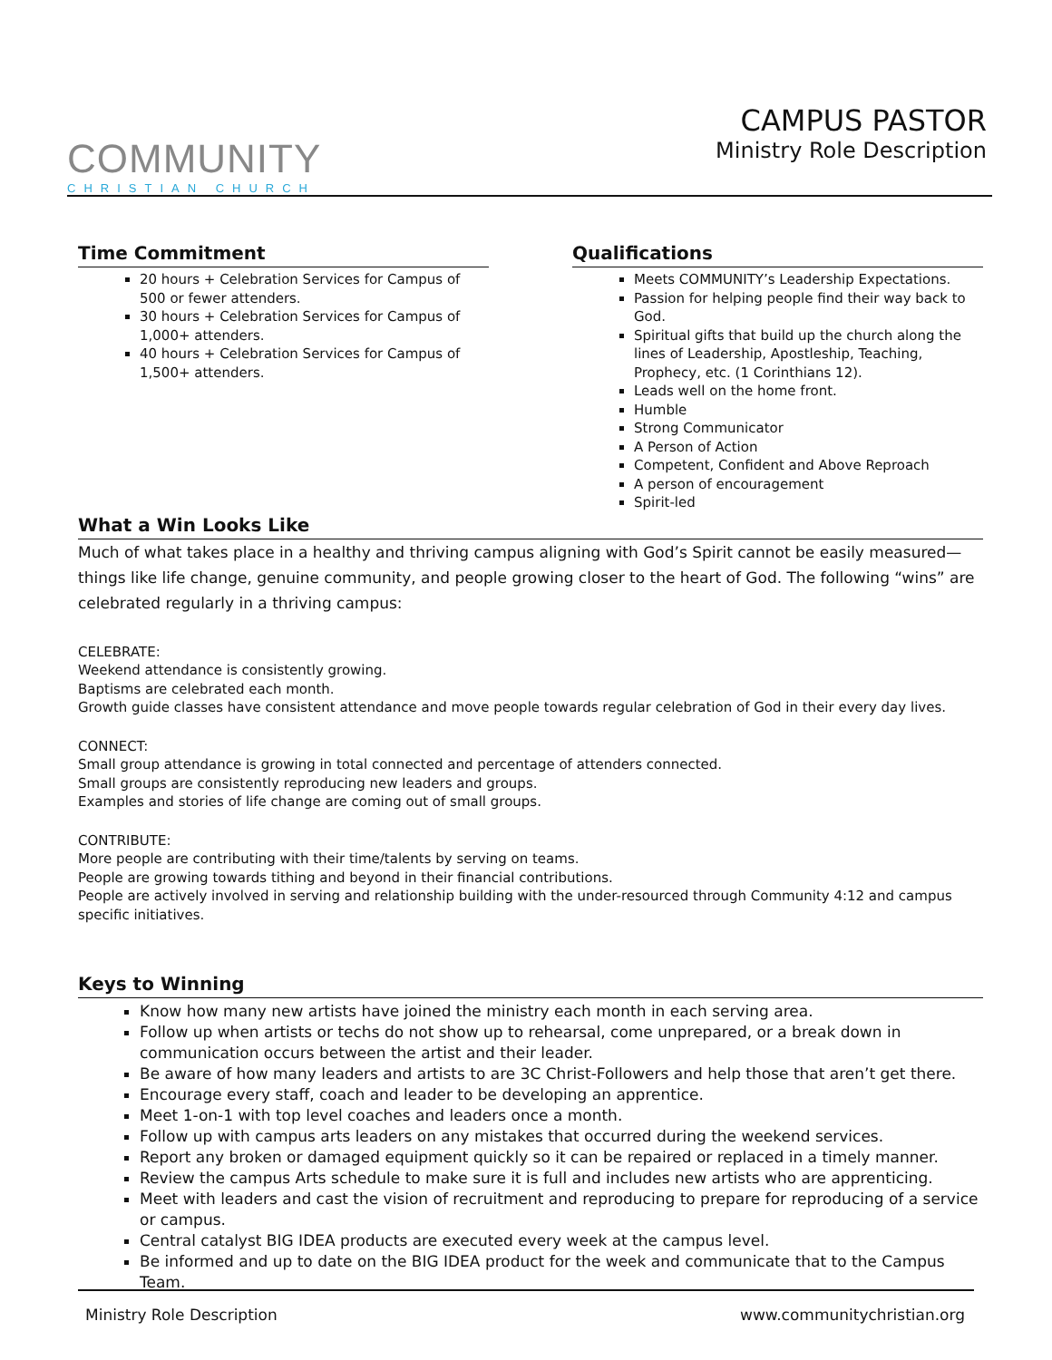COMMUNITY
CHRISTIAN CHURCH
CAMPUS PASTOR
Ministry Role Description
Time Commitment
20 hours + Celebration Services for Campus of 500 or fewer attenders.
30 hours + Celebration Services for Campus of 1,000+ attenders.
40 hours + Celebration Services for Campus of 1,500+ attenders.
Qualifications
Meets COMMUNITY’s Leadership Expectations.
Passion for helping people find their way back to God.
Spiritual gifts that build up the church along the lines of Leadership, Apostleship, Teaching, Prophecy, etc. (1 Corinthians 12).
Leads well on the home front.
Humble
Strong Communicator
A Person of Action
Competent, Confident and Above Reproach
A person of encouragement
Spirit-led
What a Win Looks Like
Much of what takes place in a healthy and thriving campus aligning with God’s Spirit cannot be easily measured—things like life change, genuine community, and people growing closer to the heart of God. The following “wins” are celebrated regularly in a thriving campus:
CELEBRATE:
Weekend attendance is consistently growing.
Baptisms are celebrated each month.
Growth guide classes have consistent attendance and move people towards regular celebration of God in their every day lives.
CONNECT:
Small group attendance is growing in total connected and percentage of attenders connected.
Small groups are consistently reproducing new leaders and groups.
Examples and stories of life change are coming out of small groups.
CONTRIBUTE:
More people are contributing with their time/talents by serving on teams.
People are growing towards tithing and beyond in their financial contributions.
People are actively involved in serving and relationship building with the under-resourced through Community 4:12 and campus specific initiatives.
Keys to Winning
Know how many new artists have joined the ministry each month in each serving area.
Follow up when artists or techs do not show up to rehearsal, come unprepared, or a break down in communication occurs between the artist and their leader.
Be aware of how many leaders and artists to are 3C Christ-Followers and help those that aren’t get there.
Encourage every staff, coach and leader to be developing an apprentice.
Meet 1-on-1 with top level coaches and leaders once a month.
Follow up with campus arts leaders on any mistakes that occurred during the weekend services.
Report any broken or damaged equipment quickly so it can be repaired or replaced in a timely manner.
Review the campus Arts schedule to make sure it is full and includes new artists who are apprenticing.
Meet with leaders and cast the vision of recruitment and reproducing to prepare for reproducing of a service or campus.
Central catalyst BIG IDEA products are executed every week at the campus level.
Be informed and up to date on the BIG IDEA product for the week and communicate that to the Campus Team.
Ministry Role Description www.communitychristian.org